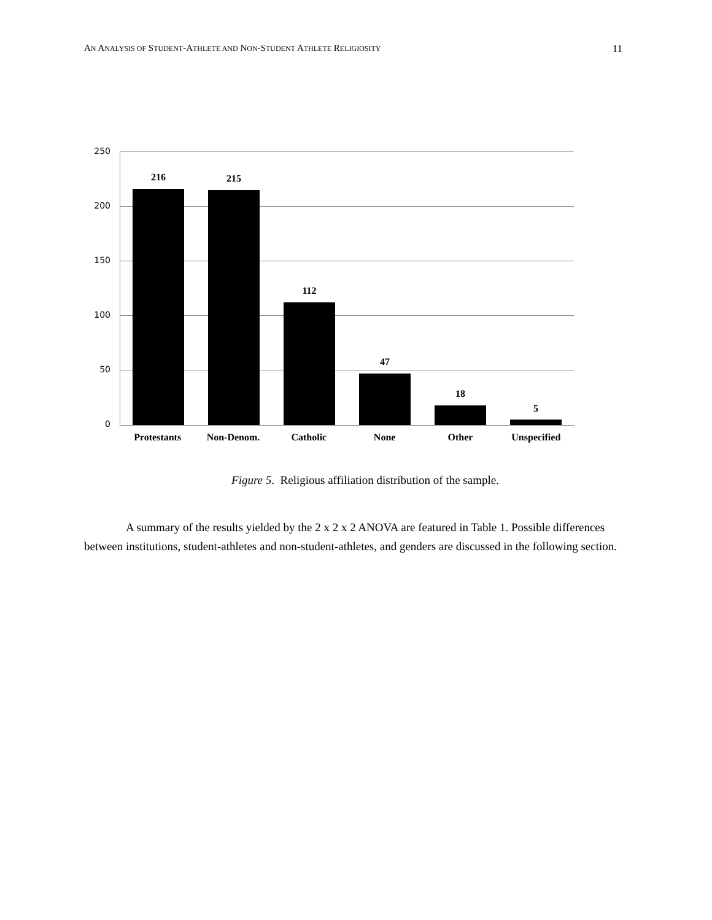AN ANALYSIS OF STUDENT-ATHLETE AND NON-STUDENT ATHLETE RELIGIOSITY 11
250
200
150
100
50
0
216 215
112
47
18
5
Protestants Non-Denom. Catholic None Other Unspecified
Figure 5. Religious affiliation distribution of the sample.
A summary of the results yielded by the 2 x 2 x 2 ANOVA are featured in Table 1. Possible differences between institutions, student-athletes and non-student-athletes, and genders are discussed in the following section.